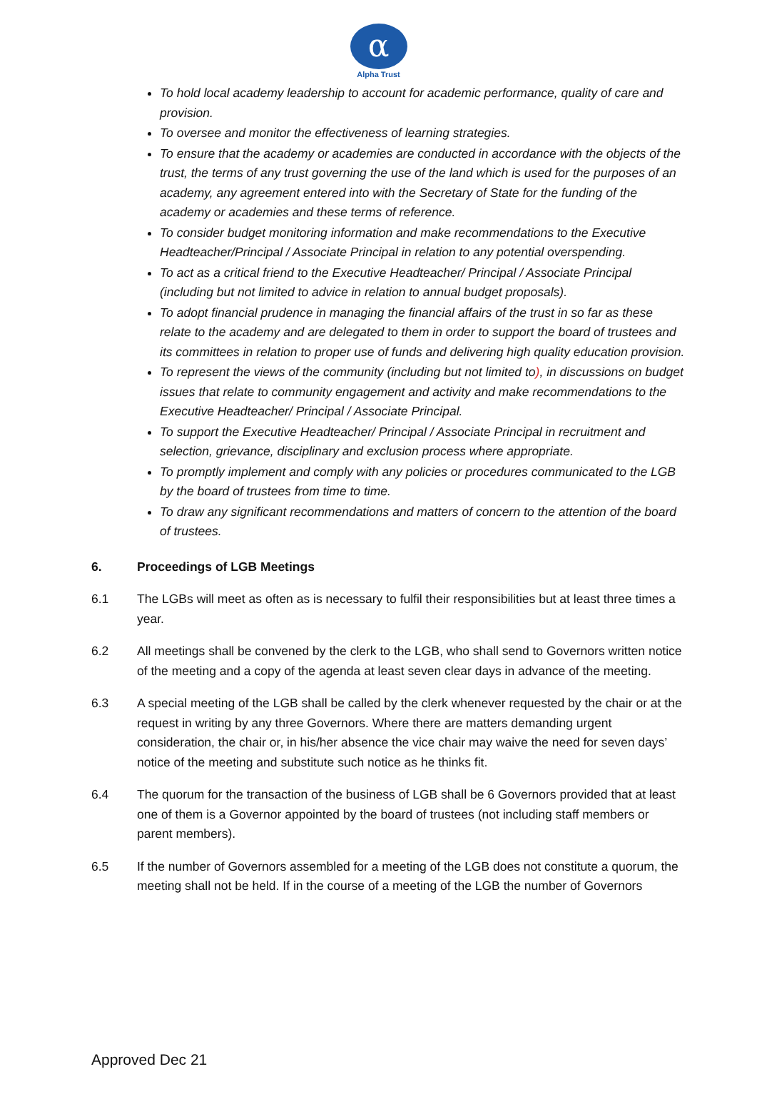α
Alpha Trust
To hold local academy leadership to account for academic performance, quality of care and provision.
To oversee and monitor the effectiveness of learning strategies.
To ensure that the academy or academies are conducted in accordance with the objects of the trust, the terms of any trust governing the use of the land which is used for the purposes of an academy, any agreement entered into with the Secretary of State for the funding of the academy or academies and these terms of reference.
To consider budget monitoring information and make recommendations to the Executive Headteacher/Principal / Associate Principal in relation to any potential overspending.
To act as a critical friend to the Executive Headteacher/ Principal / Associate Principal (including but not limited to advice in relation to annual budget proposals).
To adopt financial prudence in managing the financial affairs of the trust in so far as these relate to the academy and are delegated to them in order to support the board of trustees and its committees in relation to proper use of funds and delivering high quality education provision.
To represent the views of the community (including but not limited to), in discussions on budget issues that relate to community engagement and activity and make recommendations to the Executive Headteacher/ Principal / Associate Principal.
To support the Executive Headteacher/ Principal / Associate Principal in recruitment and selection, grievance, disciplinary and exclusion process where appropriate.
To promptly implement and comply with any policies or procedures communicated to the LGB by the board of trustees from time to time.
To draw any significant recommendations and matters of concern to the attention of the board of trustees.
6. Proceedings of LGB Meetings
6.1 The LGBs will meet as often as is necessary to fulfil their responsibilities but at least three times a year.
6.2 All meetings shall be convened by the clerk to the LGB, who shall send to Governors written notice of the meeting and a copy of the agenda at least seven clear days in advance of the meeting.
6.3 A special meeting of the LGB shall be called by the clerk whenever requested by the chair or at the request in writing by any three Governors. Where there are matters demanding urgent consideration, the chair or, in his/her absence the vice chair may waive the need for seven days’ notice of the meeting and substitute such notice as he thinks fit.
6.4 The quorum for the transaction of the business of LGB shall be 6 Governors provided that at least one of them is a Governor appointed by the board of trustees (not including staff members or parent members).
6.5 If the number of Governors assembled for a meeting of the LGB does not constitute a quorum, the meeting shall not be held. If in the course of a meeting of the LGB the number of Governors
Approved Dec 21